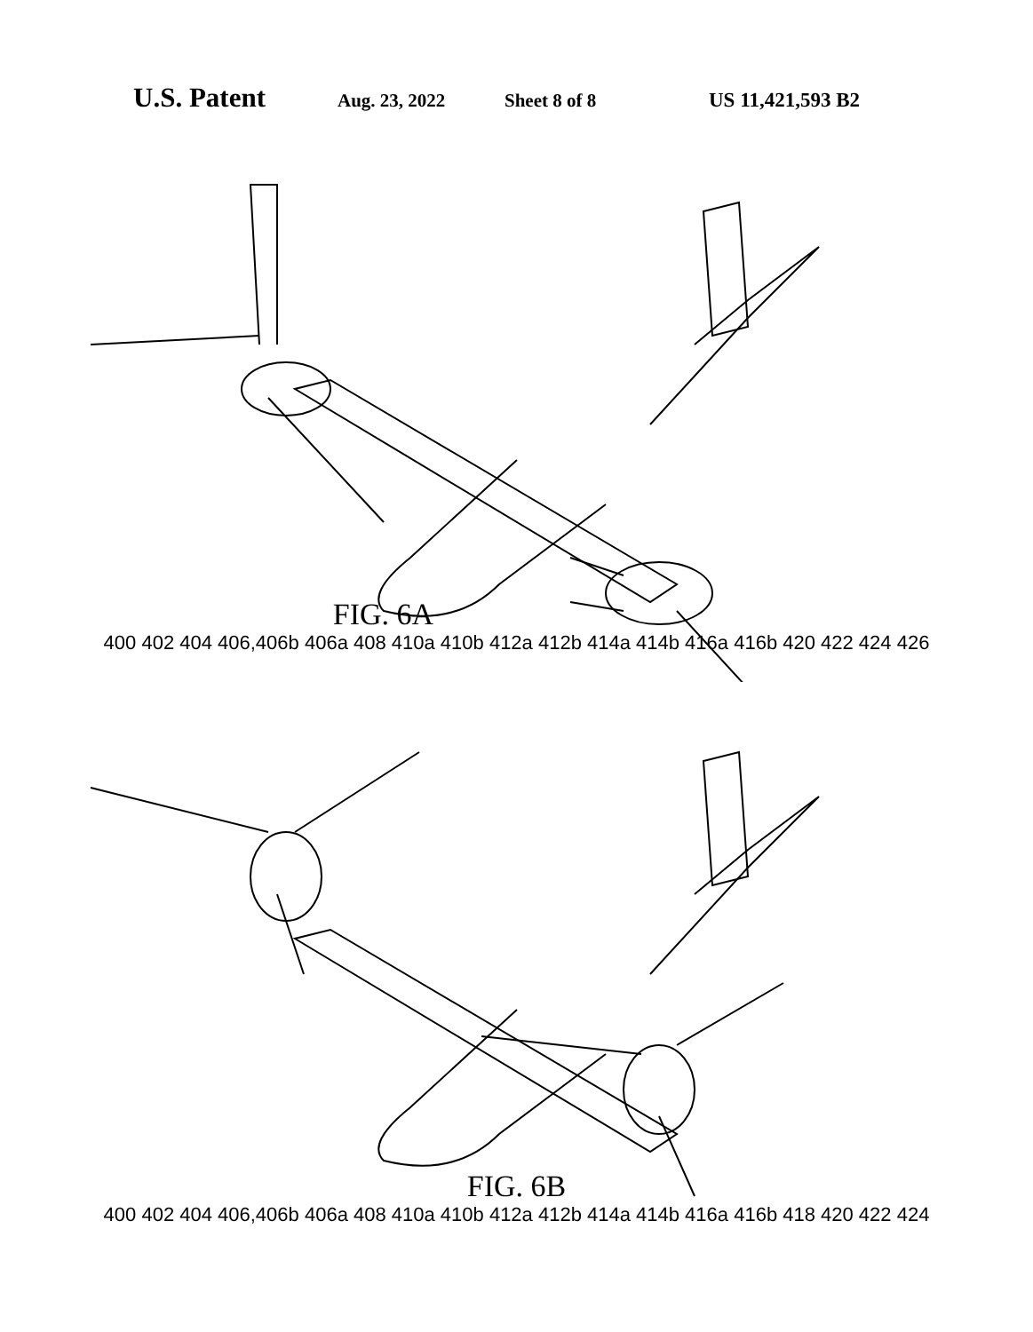U.S. Patent Aug. 23, 2022 Sheet 8 of 8 US 11,421,593 B2
FIG. 6A
400 402 404 406,406b 406a 408 410a 410b 412a 412b 414a 414b 416a 416b 420 422 424 426
FIG. 6B
400 402 404 406,406b 406a 408 410a 410b 412a 412b 414a 414b 416a 416b 418 420 422 424